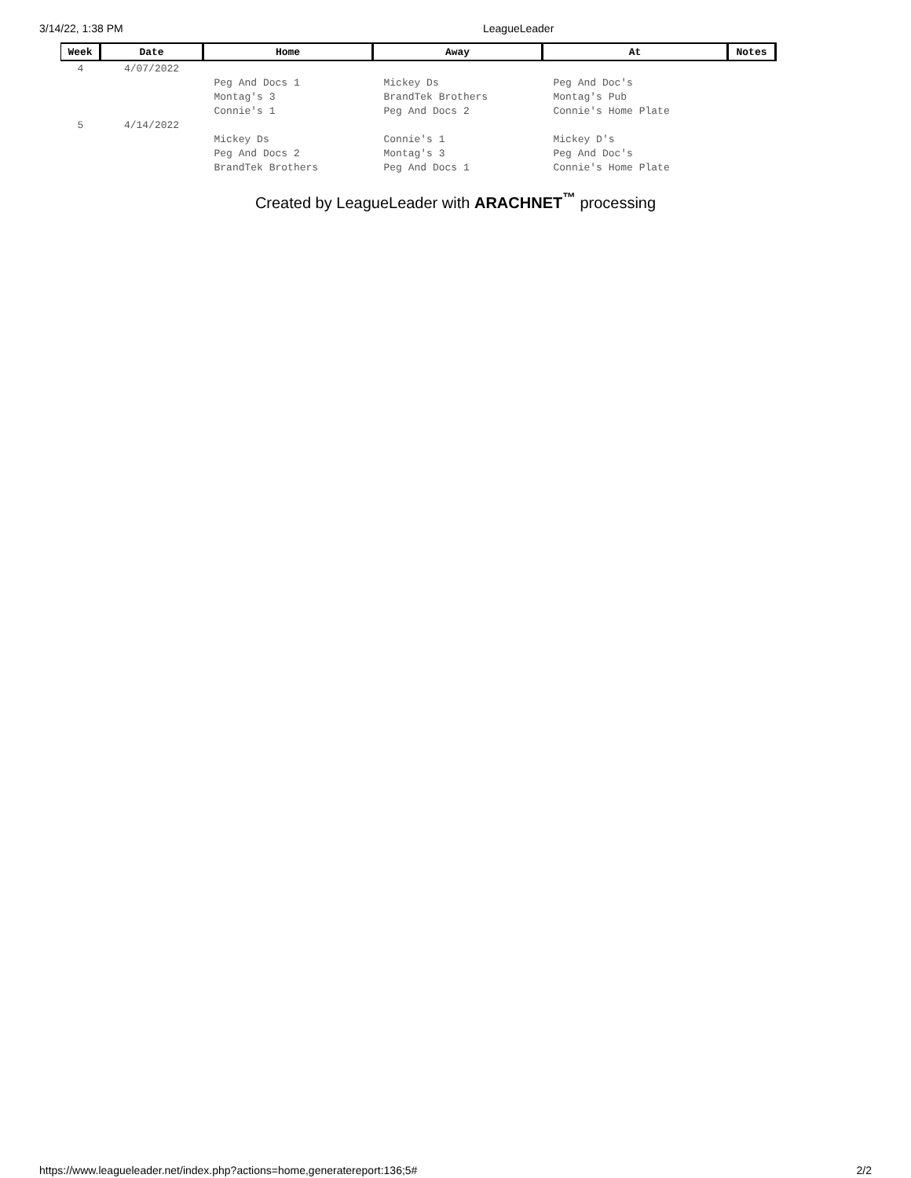3/14/22, 1:38 PM LeagueLeader
| Week | Date | Home | Away | At | Notes |
| --- | --- | --- | --- | --- | --- |
| 4 | 4/07/2022 | | | | |
| | | Peg And Docs 1 | Mickey Ds | Peg And Doc's | |
| | | Montag's 3 | BrandTek Brothers | Montag's Pub | |
| | | Connie's 1 | Peg And Docs 2 | Connie's Home Plate | |
| 5 | 4/14/2022 | | | | |
| | | Mickey Ds | Connie's 1 | Mickey D's | |
| | | Peg And Docs 2 | Montag's 3 | Peg And Doc's | |
| | | BrandTek Brothers | Peg And Docs 1 | Connie's Home Plate | |
Created by LeagueLeader with ARACHNET<sup>™</sup> processing
https://www.leagueleader.net/index.php?actions=home,generatereport:136;5# 2/2